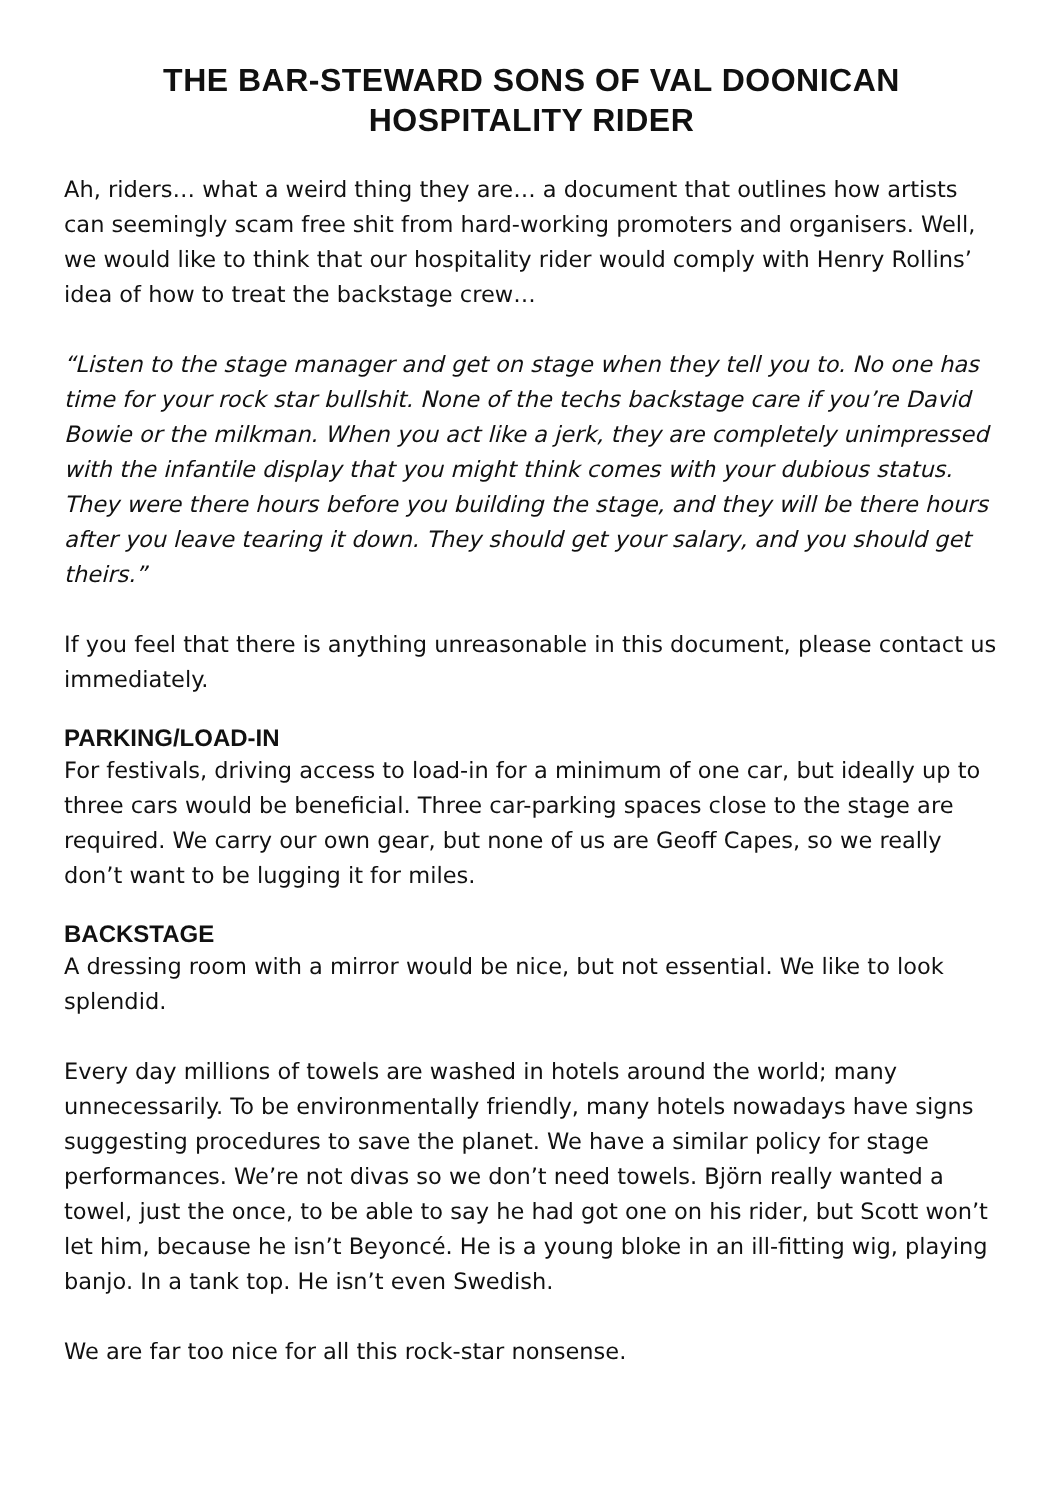THE BAR-STEWARD SONS OF VAL DOONICAN
HOSPITALITY RIDER
Ah, riders… what a weird thing they are… a document that outlines how artists can seemingly scam free shit from hard-working promoters and organisers. Well, we would like to think that our hospitality rider would comply with Henry Rollins’ idea of how to treat the backstage crew…
“Listen to the stage manager and get on stage when they tell you to. No one has time for your rock star bullshit. None of the techs backstage care if you’re David Bowie or the milkman. When you act like a jerk, they are completely unimpressed with the infantile display that you might think comes with your dubious status. They were there hours before you building the stage, and they will be there hours after you leave tearing it down. They should get your salary, and you should get theirs.”
If you feel that there is anything unreasonable in this document, please contact us immediately.
PARKING/LOAD-IN
For festivals, driving access to load-in for a minimum of one car, but ideally up to three cars would be beneficial. Three car-parking spaces close to the stage are required. We carry our own gear, but none of us are Geoff Capes, so we really don’t want to be lugging it for miles.
BACKSTAGE
A dressing room with a mirror would be nice, but not essential. We like to look splendid.
Every day millions of towels are washed in hotels around the world; many unnecessarily. To be environmentally friendly, many hotels nowadays have signs suggesting procedures to save the planet. We have a similar policy for stage performances. We’re not divas so we don’t need towels. Björn really wanted a towel, just the once, to be able to say he had got one on his rider, but Scott won’t let him, because he isn’t Beyoncé. He is a young bloke in an ill-fitting wig, playing banjo. In a tank top. He isn’t even Swedish.
We are far too nice for all this rock-star nonsense.